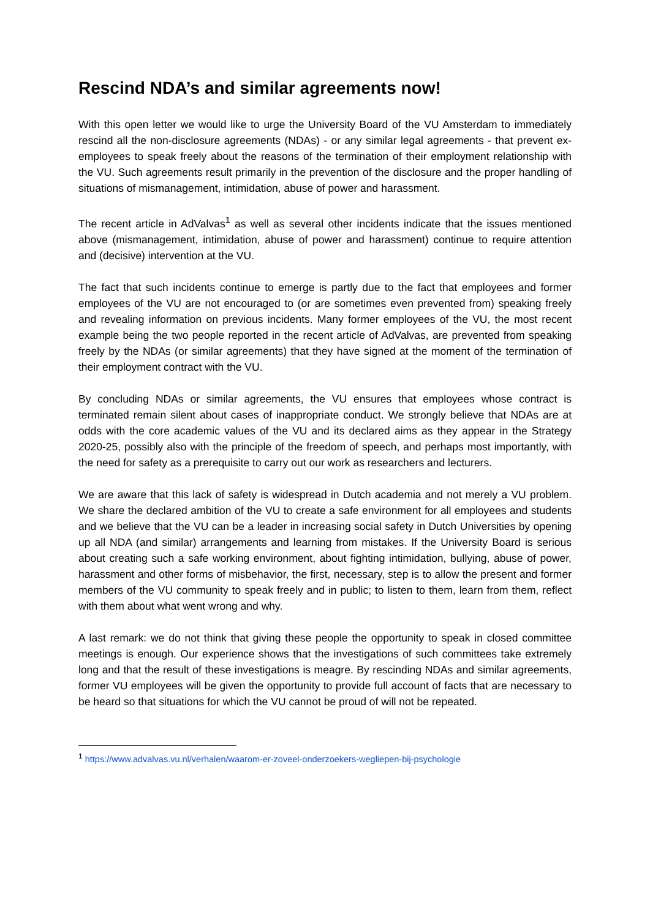Rescind NDA’s and similar agreements now!
With this open letter we would like to urge the University Board of the VU Amsterdam to immediately rescind all the non-disclosure agreements (NDAs) - or any similar legal agreements - that prevent ex-employees to speak freely about the reasons of the termination of their employment relationship with the VU. Such agreements result primarily in the prevention of the disclosure and the proper handling of situations of mismanagement, intimidation, abuse of power and harassment.
The recent article in AdValvas<sup>1</sup> as well as several other incidents indicate that the issues mentioned above (mismanagement, intimidation, abuse of power and harassment) continue to require attention and (decisive) intervention at the VU.
The fact that such incidents continue to emerge is partly due to the fact that employees and former employees of the VU are not encouraged to (or are sometimes even prevented from) speaking freely and revealing information on previous incidents. Many former employees of the VU, the most recent example being the two people reported in the recent article of AdValvas, are prevented from speaking freely by the NDAs (or similar agreements) that they have signed at the moment of the termination of their employment contract with the VU.
By concluding NDAs or similar agreements, the VU ensures that employees whose contract is terminated remain silent about cases of inappropriate conduct. We strongly believe that NDAs are at odds with the core academic values of the VU and its declared aims as they appear in the Strategy 2020-25, possibly also with the principle of the freedom of speech, and perhaps most importantly, with the need for safety as a prerequisite to carry out our work as researchers and lecturers.
We are aware that this lack of safety is widespread in Dutch academia and not merely a VU problem. We share the declared ambition of the VU to create a safe environment for all employees and students and we believe that the VU can be a leader in increasing social safety in Dutch Universities by opening up all NDA (and similar) arrangements and learning from mistakes. If the University Board is serious about creating such a safe working environment, about fighting intimidation, bullying, abuse of power, harassment and other forms of misbehavior, the first, necessary, step is to allow the present and former members of the VU community to speak freely and in public; to listen to them, learn from them, reflect with them about what went wrong and why.
A last remark: we do not think that giving these people the opportunity to speak in closed committee meetings is enough. Our experience shows that the investigations of such committees take extremely long and that the result of these investigations is meagre. By rescinding NDAs and similar agreements, former VU employees will be given the opportunity to provide full account of facts that are necessary to be heard so that situations for which the VU cannot be proud of will not be repeated.
<sup>1</sup> https://www.advalvas.vu.nl/verhalen/waarom-er-zoveel-onderzoekers-wegliepen-bij-psychologie